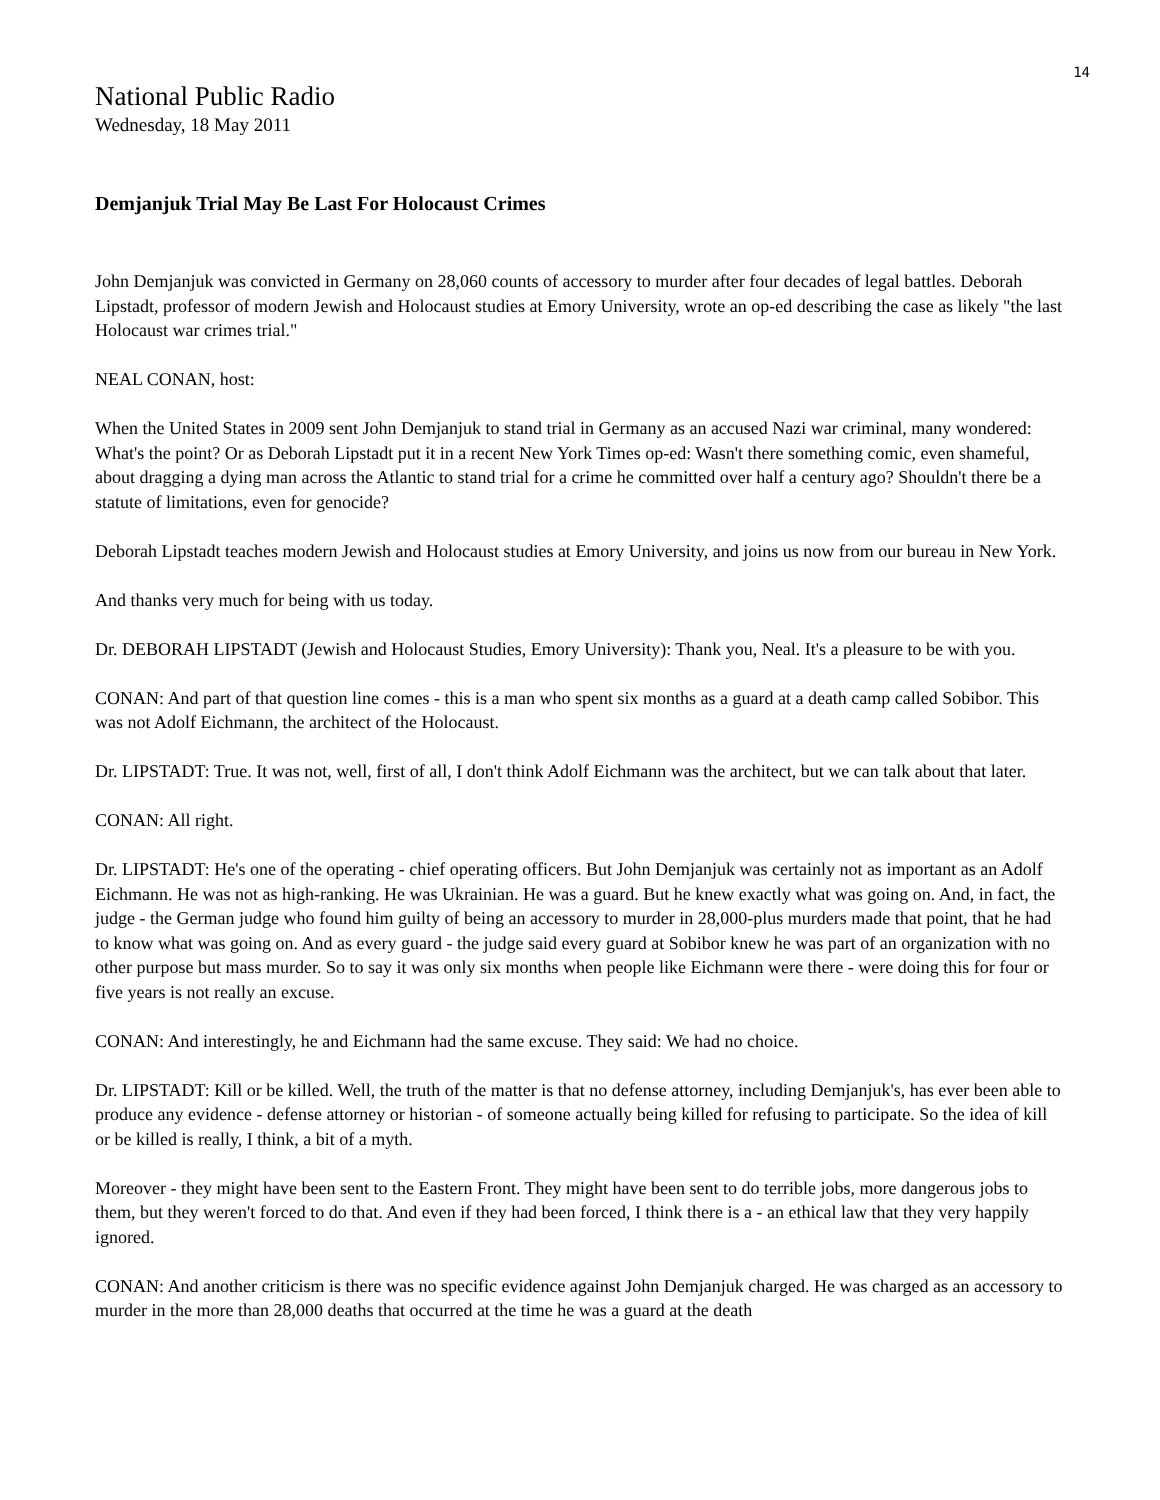14
National Public Radio
Wednesday, 18 May 2011
Demjanjuk Trial May Be Last For Holocaust Crimes
John Demjanjuk was convicted in Germany on 28,060 counts of accessory to murder after four decades of legal battles. Deborah Lipstadt, professor of modern Jewish and Holocaust studies at Emory University, wrote an op-ed describing the case as likely "the last Holocaust war crimes trial."
NEAL CONAN, host:
When the United States in 2009 sent John Demjanjuk to stand trial in Germany as an accused Nazi war criminal, many wondered: What's the point? Or as Deborah Lipstadt put it in a recent New York Times op-ed: Wasn't there something comic, even shameful, about dragging a dying man across the Atlantic to stand trial for a crime he committed over half a century ago? Shouldn't there be a statute of limitations, even for genocide?
Deborah Lipstadt teaches modern Jewish and Holocaust studies at Emory University, and joins us now from our bureau in New York.
And thanks very much for being with us today.
Dr. DEBORAH LIPSTADT (Jewish and Holocaust Studies, Emory University): Thank you, Neal. It's a pleasure to be with you.
CONAN: And part of that question line comes - this is a man who spent six months as a guard at a death camp called Sobibor. This was not Adolf Eichmann, the architect of the Holocaust.
Dr. LIPSTADT: True. It was not, well, first of all, I don't think Adolf Eichmann was the architect, but we can talk about that later.
CONAN: All right.
Dr. LIPSTADT: He's one of the operating - chief operating officers. But John Demjanjuk was certainly not as important as an Adolf Eichmann. He was not as high-ranking. He was Ukrainian. He was a guard. But he knew exactly what was going on. And, in fact, the judge - the German judge who found him guilty of being an accessory to murder in 28,000-plus murders made that point, that he had to know what was going on. And as every guard - the judge said every guard at Sobibor knew he was part of an organization with no other purpose but mass murder. So to say it was only six months when people like Eichmann were there - were doing this for four or five years is not really an excuse.
CONAN: And interestingly, he and Eichmann had the same excuse. They said: We had no choice.
Dr. LIPSTADT: Kill or be killed. Well, the truth of the matter is that no defense attorney, including Demjanjuk's, has ever been able to produce any evidence - defense attorney or historian - of someone actually being killed for refusing to participate. So the idea of kill or be killed is really, I think, a bit of a myth.
Moreover - they might have been sent to the Eastern Front. They might have been sent to do terrible jobs, more dangerous jobs to them, but they weren't forced to do that. And even if they had been forced, I think there is a - an ethical law that they very happily ignored.
CONAN: And another criticism is there was no specific evidence against John Demjanjuk charged. He was charged as an accessory to murder in the more than 28,000 deaths that occurred at the time he was a guard at the death